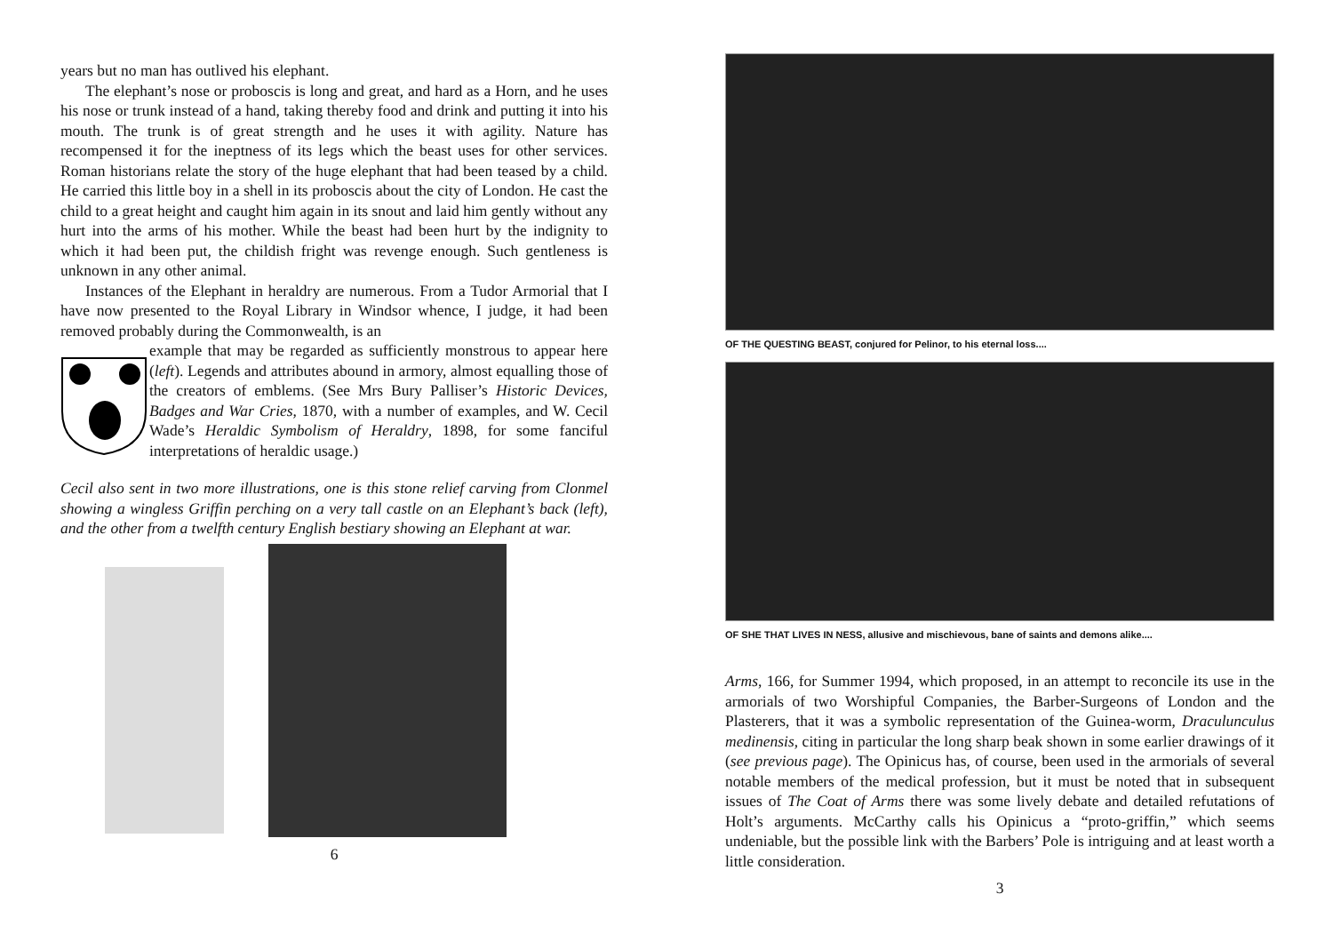years but no man has outlived his elephant.
The elephant’s nose or proboscis is long and great, and hard as a Horn, and he uses his nose or trunk instead of a hand, taking thereby food and drink and putting it into his mouth. The trunk is of great strength and he uses it with agility. Nature has recompensed it for the ineptness of its legs which the beast uses for other services. Roman historians relate the story of the huge elephant that had been teased by a child. He carried this little boy in a shell in its proboscis about the city of London. He cast the child to a great height and caught him again in its snout and laid him gently without any hurt into the arms of his mother. While the beast had been hurt by the indignity to which it had been put, the childish fright was revenge enough. Such gentleness is unknown in any other animal.
Instances of the Elephant in heraldry are numerous. From a Tudor Armorial that I have now presented to the Royal Library in Windsor whence, I judge, it had been removed probably during the Commonwealth, is an
example that may be regarded as sufficiently monstrous to appear here (left). Legends and attributes abound in armory, almost equalling those of the creators of emblems. (See Mrs Bury Palliser’s Historic Devices, Badges and War Cries, 1870, with a number of examples, and W. Cecil Wade’s Heraldic Symbolism of Heraldry, 1898, for some fanciful interpretations of heraldic usage.)
Cecil also sent in two more illustrations, one is this stone relief carving from Clonmel showing a wingless Griffin perching on a very tall castle on an Elephant’s back (left), and the other from a twelfth century English bestiary showing an Elephant at war.
6
OF THE QUESTING BEAST, conjured for Pelinor, to his eternal loss....
OF SHE THAT LIVES IN NESS, allusive and mischievous, bane of saints and demons alike....
Arms, 166, for Summer 1994, which proposed, in an attempt to reconcile its use in the armorials of two Worshipful Companies, the Barber-Surgeons of London and the Plasterers, that it was a symbolic representation of the Guinea-worm, Draculunculus medinensis, citing in particular the long sharp beak shown in some earlier drawings of it (see previous page). The Opinicus has, of course, been used in the armorials of several notable members of the medical profession, but it must be noted that in subsequent issues of The Coat of Arms there was some lively debate and detailed refutations of Holt’s arguments. McCarthy calls his Opinicus a “proto-griffin,” which seems undeniable, but the possible link with the Barbers’ Pole is intriguing and at least worth a little consideration.
3